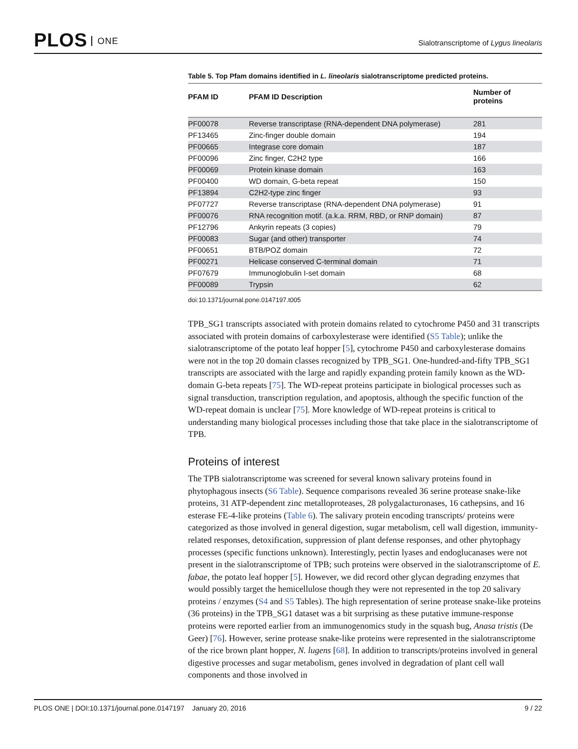PLOS ONE
Sialotranscriptome of Lygus lineolaris
Table 5. Top Pfam domains identified in L. lineolaris sialotranscriptome predicted proteins.
| PFAM ID | PFAM ID Description | Number of proteins |
| --- | --- | --- |
| PF00078 | Reverse transcriptase (RNA-dependent DNA polymerase) | 281 |
| PF13465 | Zinc-finger double domain | 194 |
| PF00665 | Integrase core domain | 187 |
| PF00096 | Zinc finger, C2H2 type | 166 |
| PF00069 | Protein kinase domain | 163 |
| PF00400 | WD domain, G-beta repeat | 150 |
| PF13894 | C2H2-type zinc finger | 93 |
| PF07727 | Reverse transcriptase (RNA-dependent DNA polymerase) | 91 |
| PF00076 | RNA recognition motif. (a.k.a. RRM, RBD, or RNP domain) | 87 |
| PF12796 | Ankyrin repeats (3 copies) | 79 |
| PF00083 | Sugar (and other) transporter | 74 |
| PF00651 | BTB/POZ domain | 72 |
| PF00271 | Helicase conserved C-terminal domain | 71 |
| PF07679 | Immunoglobulin I-set domain | 68 |
| PF00089 | Trypsin | 62 |
doi:10.1371/journal.pone.0147197.t005
TPB_SG1 transcripts associated with protein domains related to cytochrome P450 and 31 transcripts associated with protein domains of carboxylesterase were identified (S5 Table); unlike the sialotranscriptome of the potato leaf hopper [5], cytochrome P450 and carboxylesterase domains were not in the top 20 domain classes recognized by TPB_SG1. One-hundred-and-fifty TPB_SG1 transcripts are associated with the large and rapidly expanding protein family known as the WD-domain G-beta repeats [75]. The WD-repeat proteins participate in biological processes such as signal transduction, transcription regulation, and apoptosis, although the specific function of the WD-repeat domain is unclear [75]. More knowledge of WD-repeat proteins is critical to understanding many biological processes including those that take place in the sialotranscriptome of TPB.
Proteins of interest
The TPB sialotranscriptome was screened for several known salivary proteins found in phytophagous insects (S6 Table). Sequence comparisons revealed 36 serine protease snake-like proteins, 31 ATP-dependent zinc metalloproteases, 28 polygalacturonases, 16 cathepsins, and 16 esterase FE-4-like proteins (Table 6). The salivary protein encoding transcripts/ proteins were categorized as those involved in general digestion, sugar metabolism, cell wall digestion, immunity-related responses, detoxification, suppression of plant defense responses, and other phytophagy processes (specific functions unknown). Interestingly, pectin lyases and endoglucanases were not present in the sialotranscriptome of TPB; such proteins were observed in the sialotranscriptome of E. fabae, the potato leaf hopper [5]. However, we did record other glycan degrading enzymes that would possibly target the hemicellulose though they were not represented in the top 20 salivary proteins / enzymes (S4 and S5 Tables). The high representation of serine protease snake-like proteins (36 proteins) in the TPB_SG1 dataset was a bit surprising as these putative immune-response proteins were reported earlier from an immunogenomics study in the squash bug, Anasa tristis (De Geer) [76]. However, serine protease snake-like proteins were represented in the sialotranscriptome of the rice brown plant hopper, N. lugens [68]. In addition to transcripts/proteins involved in general digestive processes and sugar metabolism, genes involved in degradation of plant cell wall components and those involved in
PLOS ONE | DOI:10.1371/journal.pone.0147197 January 20, 2016
9 / 22